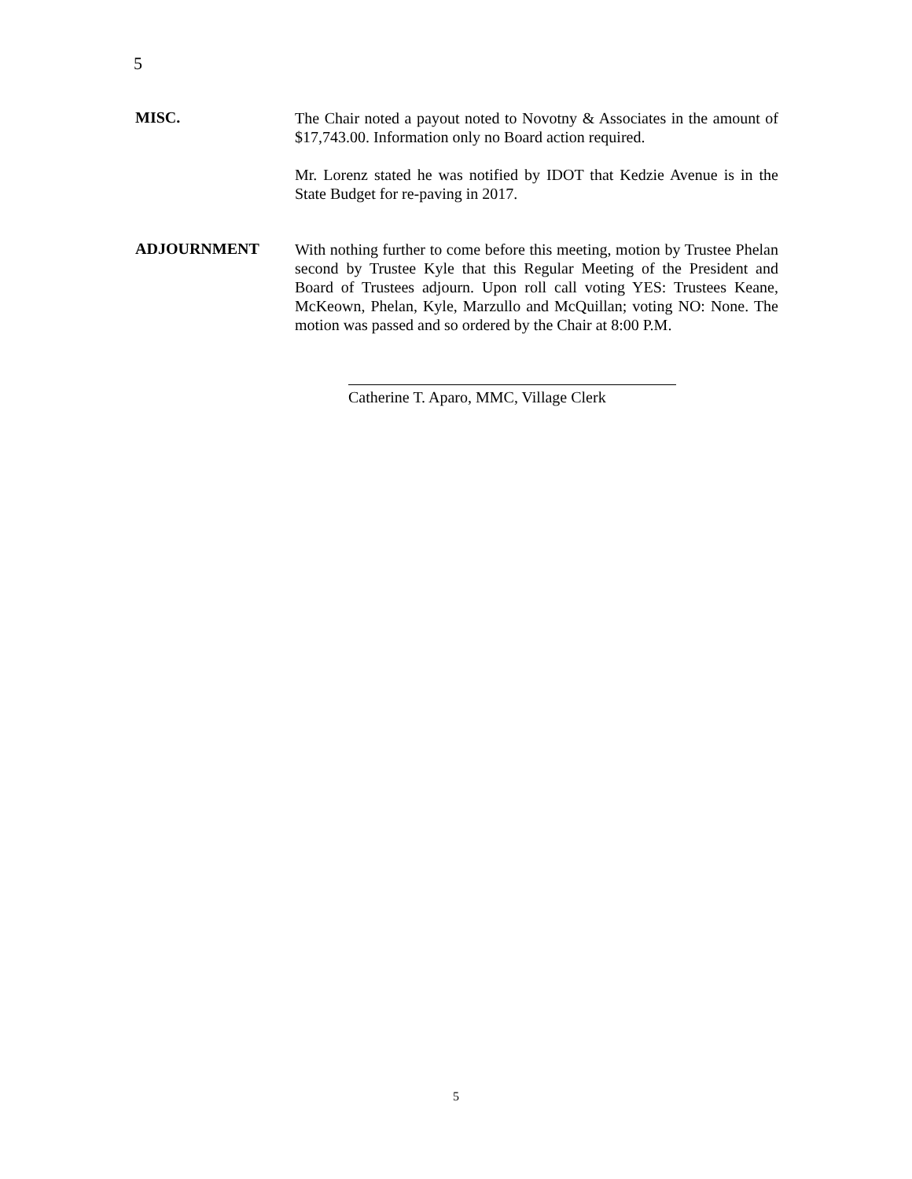5
MISC.
The Chair noted a payout noted to Novotny & Associates in the amount of $17,743.00. Information only no Board action required.
Mr. Lorenz stated he was notified by IDOT that Kedzie Avenue is in the State Budget for re-paving in 2017.
ADJOURNMENT
With nothing further to come before this meeting, motion by Trustee Phelan second by Trustee Kyle that this Regular Meeting of the President and Board of Trustees adjourn. Upon roll call voting YES: Trustees Keane, McKeown, Phelan, Kyle, Marzullo and McQuillan; voting NO: None. The motion was passed and so ordered by the Chair at 8:00 P.M.
Catherine T. Aparo, MMC, Village Clerk
5